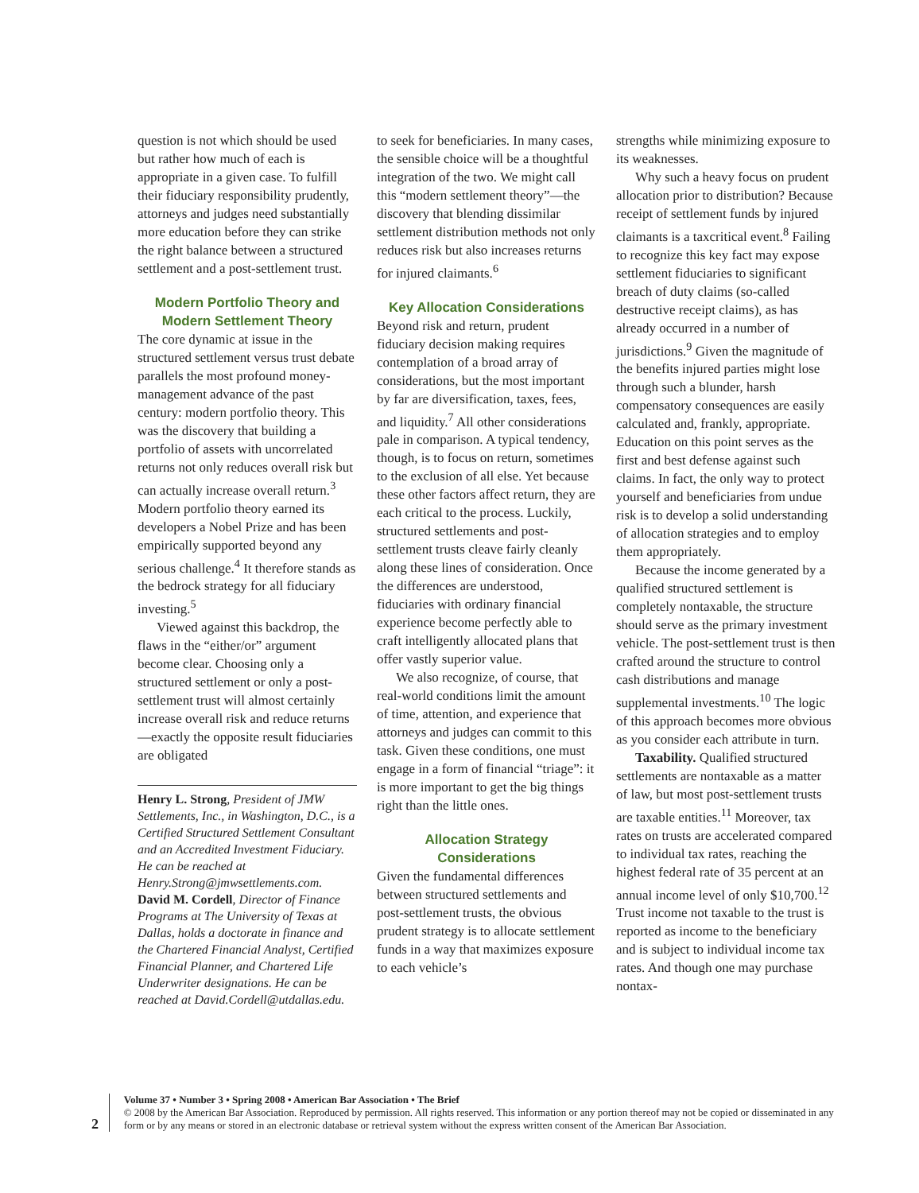question is not which should be used but rather how much of each is appropriate in a given case. To fulfill their fiduciary responsibility prudently, attorneys and judges need substantially more education before they can strike the right balance between a structured settlement and a post-settlement trust.
Modern Portfolio Theory and Modern Settlement Theory
The core dynamic at issue in the structured settlement versus trust debate parallels the most profound money-management advance of the past century: modern portfolio theory. This was the discovery that building a portfolio of assets with uncorrelated returns not only reduces overall risk but can actually increase overall return.<sup>3</sup> Modern portfolio theory earned its developers a Nobel Prize and has been empirically supported beyond any serious challenge.<sup>4</sup> It therefore stands as the bedrock strategy for all fiduciary investing.<sup>5</sup>
Viewed against this backdrop, the flaws in the “either/or” argument become clear. Choosing only a structured settlement or only a post-settlement trust will almost certainly increase overall risk and reduce returns—exactly the opposite result fiduciaries are obligated
Henry L. Strong, President of JMW Settlements, Inc., in Washington, D.C., is a Certified Structured Settlement Consultant and an Accredited Investment Fiduciary. He can be reached at Henry.Strong@jmwsettlements.com. David M. Cordell, Director of Finance Programs at The University of Texas at Dallas, holds a doctorate in finance and the Chartered Financial Analyst, Certified Financial Planner, and Chartered Life Underwriter designations. He can be reached at David.Cordell@utdallas.edu.
to seek for beneficiaries. In many cases, the sensible choice will be a thoughtful integration of the two. We might call this “modern settlement theory”—the discovery that blending dissimilar settlement distribution methods not only reduces risk but also increases returns for injured claimants.<sup>6</sup>
Key Allocation Considerations
Beyond risk and return, prudent fiduciary decision making requires contemplation of a broad array of considerations, but the most important by far are diversification, taxes, fees, and liquidity.<sup>7</sup> All other considerations pale in comparison. A typical tendency, though, is to focus on return, sometimes to the exclusion of all else. Yet because these other factors affect return, they are each critical to the process. Luckily, structured settlements and post-settlement trusts cleave fairly cleanly along these lines of consideration. Once the differences are understood, fiduciaries with ordinary financial experience become perfectly able to craft intelligently allocated plans that offer vastly superior value.
We also recognize, of course, that real-world conditions limit the amount of time, attention, and experience that attorneys and judges can commit to this task. Given these conditions, one must engage in a form of financial “triage”: it is more important to get the big things right than the little ones.
Allocation Strategy Considerations
Given the fundamental differences between structured settlements and post-settlement trusts, the obvious prudent strategy is to allocate settlement funds in a way that maximizes exposure to each vehicle’s
strengths while minimizing exposure to its weaknesses.
Why such a heavy focus on prudent allocation prior to distribution? Because receipt of settlement funds by injured claimants is a taxcritical event.<sup>8</sup> Failing to recognize this key fact may expose settlement fiduciaries to significant breach of duty claims (so-called destructive receipt claims), as has already occurred in a number of jurisdictions.<sup>9</sup> Given the magnitude of the benefits injured parties might lose through such a blunder, harsh compensatory consequences are easily calculated and, frankly, appropriate. Education on this point serves as the first and best defense against such claims. In fact, the only way to protect yourself and beneficiaries from undue risk is to develop a solid understanding of allocation strategies and to employ them appropriately.
Because the income generated by a qualified structured settlement is completely nontaxable, the structure should serve as the primary investment vehicle. The post-settlement trust is then crafted around the structure to control cash distributions and manage supplemental investments.<sup>10</sup> The logic of this approach becomes more obvious as you consider each attribute in turn.
Taxability. Qualified structured settlements are nontaxable as a matter of law, but most post-settlement trusts are taxable entities.<sup>11</sup> Moreover, tax rates on trusts are accelerated compared to individual tax rates, reaching the highest federal rate of 35 percent at an annual income level of only $10,700.<sup>12</sup> Trust income not taxable to the trust is reported as income to the beneficiary and is subject to individual income tax rates. And though one may purchase nontax-
2
Volume 37 • Number 3 • Spring 2008 • American Bar Association • The Brief
© 2008 by the American Bar Association. Reproduced by permission. All rights reserved. This information or any portion thereof may not be copied or disseminated in any form or by any means or stored in an electronic database or retrieval system without the express written consent of the American Bar Association.